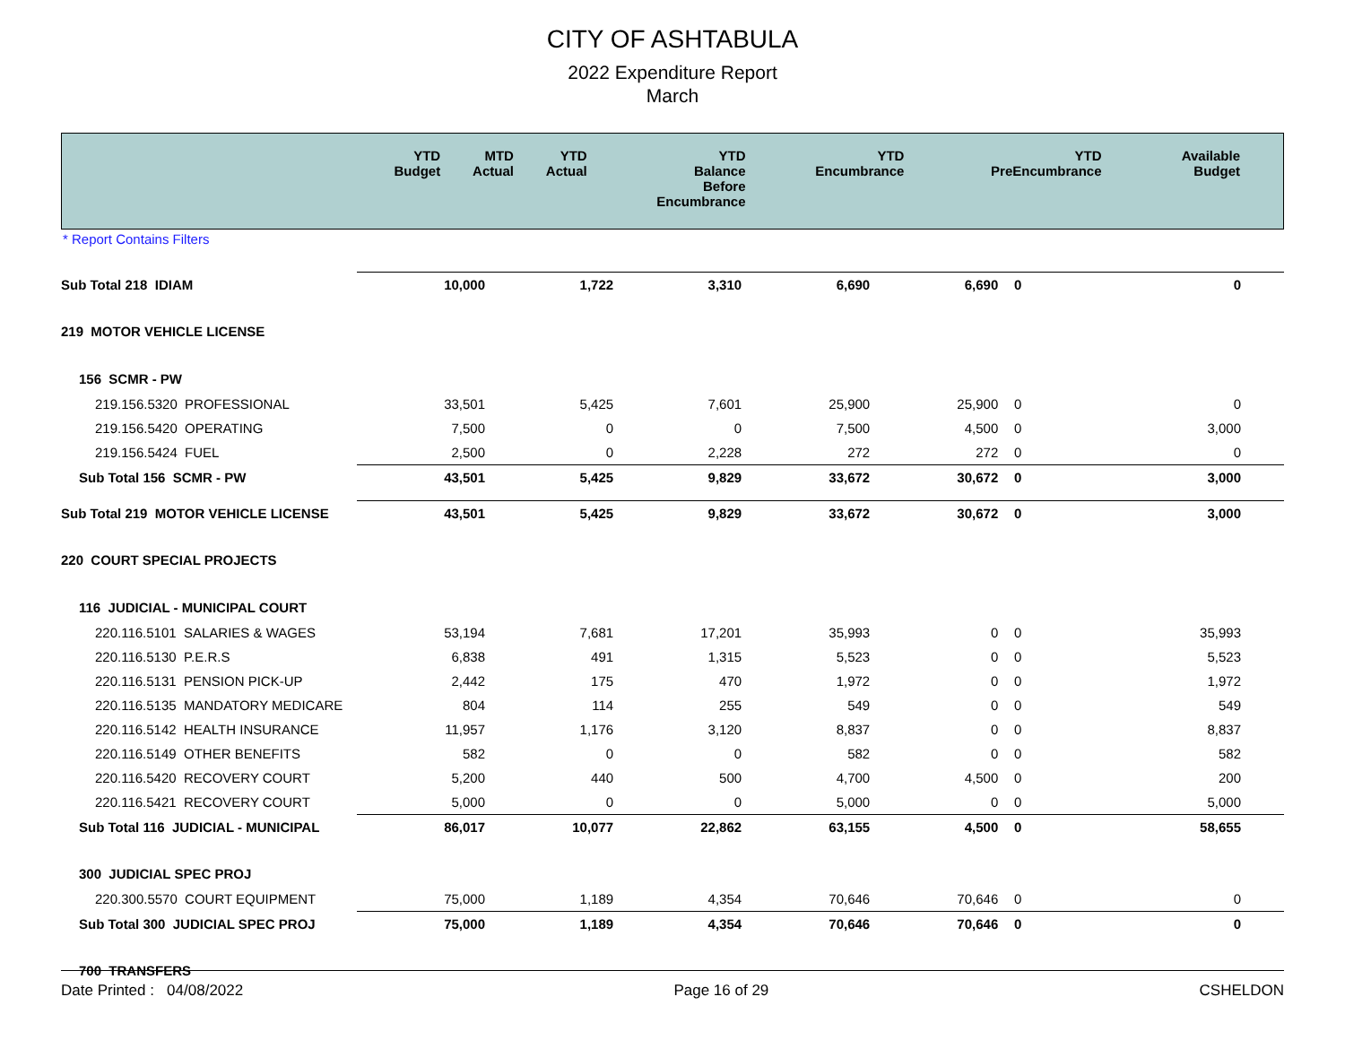CITY OF ASHTABULA
2022 Expenditure Report
March
| | YTD Budget | MTD Actual | YTD Actual | YTD Balance Before Encumbrance | YTD Encumbrance | YTD PreEncumbrance | Available Budget |
| --- | --- | --- | --- | --- | --- | --- | --- |
* Report Contains Filters
| Sub Total 218 IDIAM | 10,000 | 1,722 | 3,310 | 6,690 | 6,690 | 0 | 0 |
| 219 MOTOR VEHICLE LICENSE | | | | | | | |
| 156 SCMR - PW | | | | | | | |
| 219.156.5320 PROFESSIONAL | 33,501 | 5,425 | 7,601 | 25,900 | 25,900 | 0 | 0 |
| 219.156.5420 OPERATING | 7,500 | 0 | 0 | 7,500 | 4,500 | 0 | 3,000 |
| 219.156.5424 FUEL | 2,500 | 0 | 2,228 | 272 | 272 | 0 | 0 |
| Sub Total 156 SCMR - PW | 43,501 | 5,425 | 9,829 | 33,672 | 30,672 | 0 | 3,000 |
| Sub Total 219 MOTOR VEHICLE LICENSE | 43,501 | 5,425 | 9,829 | 33,672 | 30,672 | 0 | 3,000 |
| 220 COURT SPECIAL PROJECTS | | | | | | | |
| 116 JUDICIAL - MUNICIPAL COURT | | | | | | | |
| 220.116.5101 SALARIES & WAGES | 53,194 | 7,681 | 17,201 | 35,993 | 0 | 0 | 35,993 |
| 220.116.5130 P.E.R.S | 6,838 | 491 | 1,315 | 5,523 | 0 | 0 | 5,523 |
| 220.116.5131 PENSION PICK-UP | 2,442 | 175 | 470 | 1,972 | 0 | 0 | 1,972 |
| 220.116.5135 MANDATORY MEDICARE | 804 | 114 | 255 | 549 | 0 | 0 | 549 |
| 220.116.5142 HEALTH INSURANCE | 11,957 | 1,176 | 3,120 | 8,837 | 0 | 0 | 8,837 |
| 220.116.5149 OTHER BENEFITS | 582 | 0 | 0 | 582 | 0 | 0 | 582 |
| 220.116.5420 RECOVERY COURT | 5,200 | 440 | 500 | 4,700 | 4,500 | 0 | 200 |
| 220.116.5421 RECOVERY COURT | 5,000 | 0 | 0 | 5,000 | 0 | 0 | 5,000 |
| Sub Total 116 JUDICIAL - MUNICIPAL | 86,017 | 10,077 | 22,862 | 63,155 | 4,500 | 0 | 58,655 |
| 300 JUDICIAL SPEC PROJ | | | | | | | |
| 220.300.5570 COURT EQUIPMENT | 75,000 | 1,189 | 4,354 | 70,646 | 70,646 | 0 | 0 |
| Sub Total 300 JUDICIAL SPEC PROJ | 75,000 | 1,189 | 4,354 | 70,646 | 70,646 | 0 | 0 |
| 700 TRANSFERS | | | | | | | |
Date Printed : 04/08/2022 Page 16 of 29 CSHELDON